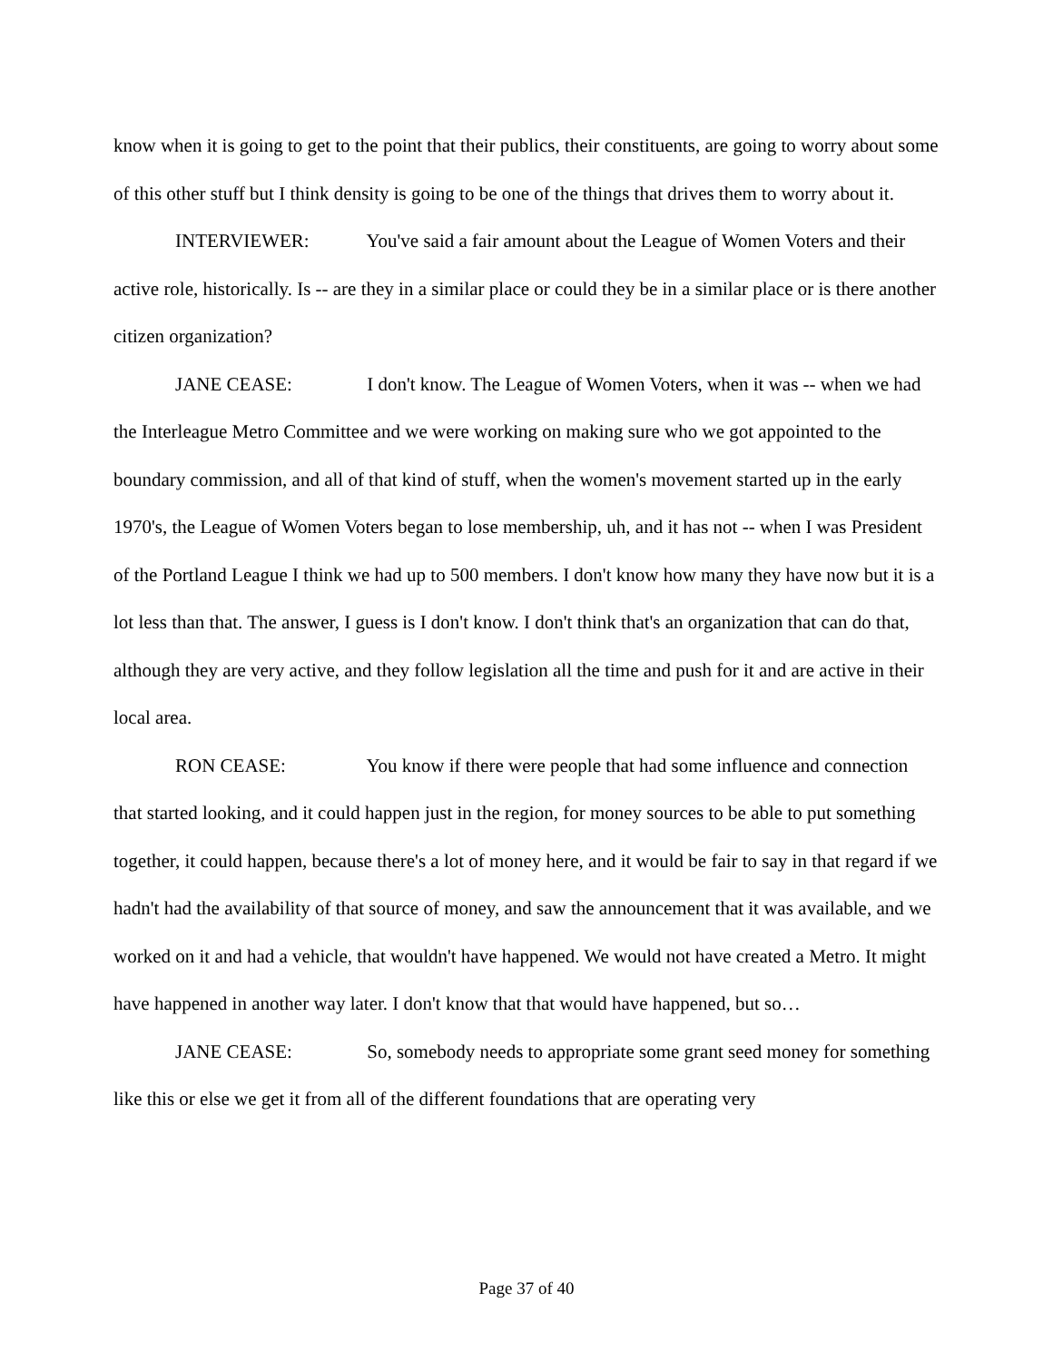know when it is going to get to the point that their publics, their constituents, are going to worry about some of this other stuff but I think density is going to be one of the things that drives them to worry about it.
INTERVIEWER: You've said a fair amount about the League of Women Voters and their active role, historically. Is -- are they in a similar place or could they be in a similar place or is there another citizen organization?
JANE CEASE: I don't know. The League of Women Voters, when it was -- when we had the Interleague Metro Committee and we were working on making sure who we got appointed to the boundary commission, and all of that kind of stuff, when the women's movement started up in the early 1970's, the League of Women Voters began to lose membership, uh, and it has not -- when I was President of the Portland League I think we had up to 500 members. I don't know how many they have now but it is a lot less than that. The answer, I guess is I don't know. I don't think that's an organization that can do that, although they are very active, and they follow legislation all the time and push for it and are active in their local area.
RON CEASE: You know if there were people that had some influence and connection that started looking, and it could happen just in the region, for money sources to be able to put something together, it could happen, because there's a lot of money here, and it would be fair to say in that regard if we hadn't had the availability of that source of money, and saw the announcement that it was available, and we worked on it and had a vehicle, that wouldn't have happened. We would not have created a Metro. It might have happened in another way later. I don't know that that would have happened, but so…
JANE CEASE: So, somebody needs to appropriate some grant seed money for something like this or else we get it from all of the different foundations that are operating very
Page 37 of 40